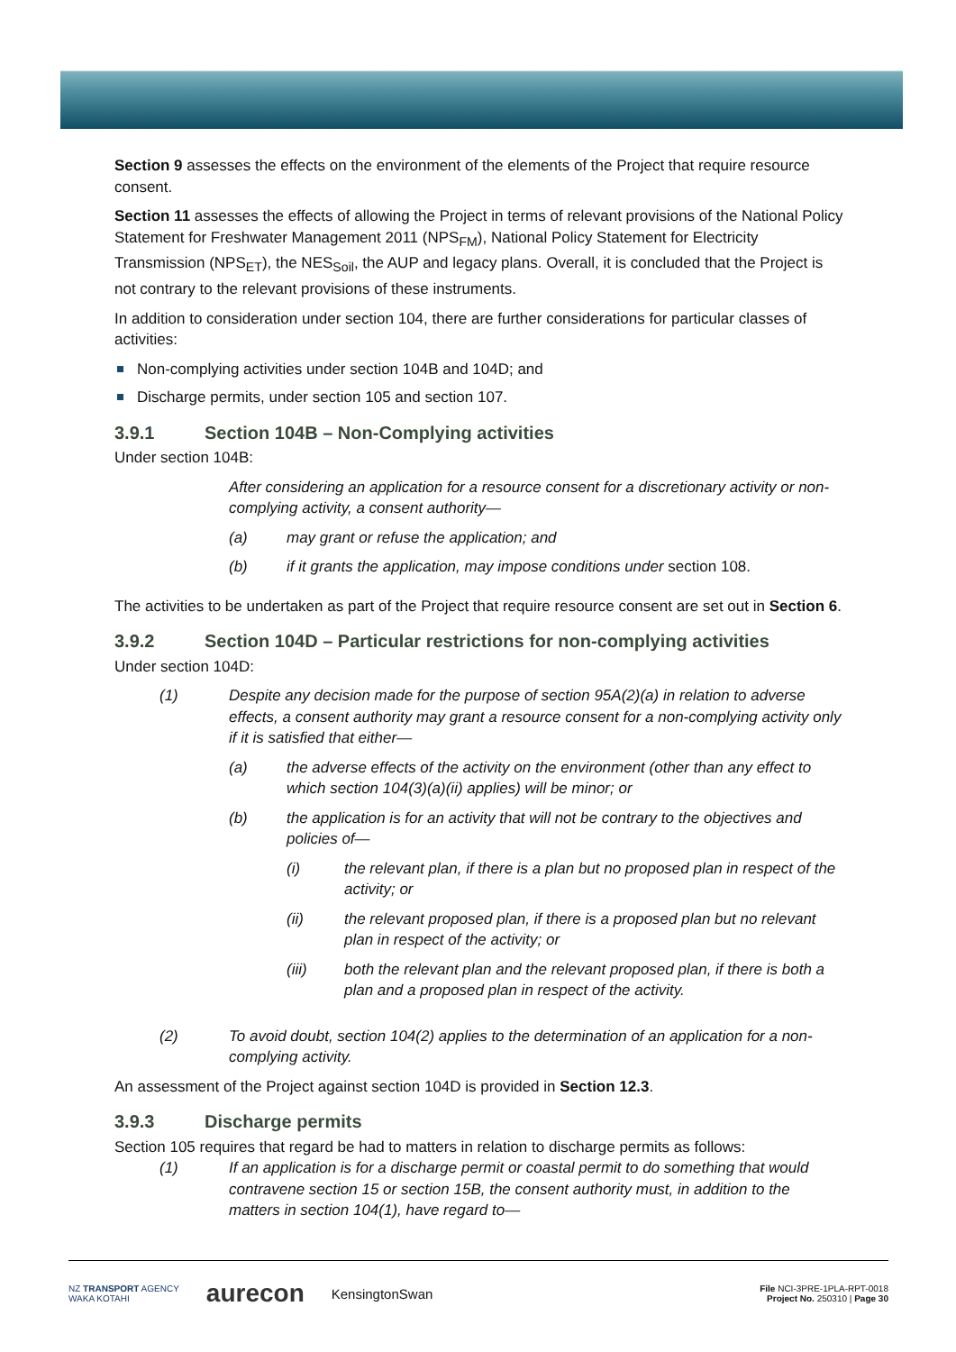Section 9 assesses the effects on the environment of the elements of the Project that require resource consent.
Section 11 assesses the effects of allowing the Project in terms of relevant provisions of the National Policy Statement for Freshwater Management 2011 (NPS<sub>FM</sub>), National Policy Statement for Electricity Transmission (NPS<sub>ET</sub>), the NES<sub>Soil</sub>, the AUP and legacy plans. Overall, it is concluded that the Project is not contrary to the relevant provisions of these instruments.
In addition to consideration under section 104, there are further considerations for particular classes of activities:
Non-complying activities under section 104B and 104D; and
Discharge permits, under section 105 and section 107.
3.9.1 Section 104B – Non-Complying activities
Under section 104B:
After considering an application for a resource consent for a discretionary activity or non-complying activity, a consent authority—
(a) may grant or refuse the application; and
(b) if it grants the application, may impose conditions under section 108.
The activities to be undertaken as part of the Project that require resource consent are set out in Section 6.
3.9.2 Section 104D – Particular restrictions for non-complying activities
Under section 104D:
(1) Despite any decision made for the purpose of section 95A(2)(a) in relation to adverse effects, a consent authority may grant a resource consent for a non-complying activity only if it is satisfied that either—
(a) the adverse effects of the activity on the environment (other than any effect to which section 104(3)(a)(ii) applies) will be minor; or
(b) the application is for an activity that will not be contrary to the objectives and policies of—
(i) the relevant plan, if there is a plan but no proposed plan in respect of the activity; or
(ii) the relevant proposed plan, if there is a proposed plan but no relevant plan in respect of the activity; or
(iii) both the relevant plan and the relevant proposed plan, if there is both a plan and a proposed plan in respect of the activity.
(2) To avoid doubt, section 104(2) applies to the determination of an application for a non-complying activity.
An assessment of the Project against section 104D is provided in Section 12.3.
3.9.3 Discharge permits
Section 105 requires that regard be had to matters in relation to discharge permits as follows:
(1) If an application is for a discharge permit or coastal permit to do something that would contravene section 15 or section 15B, the consent authority must, in addition to the matters in section 104(1), have regard to—
NZ TRANSPORT AGENCY
WAKA KOTAHI
aurecon
KensingtonSwan
File NCI-3PRE-1PLA-RPT-0018
Project No. 250310 | Page 30